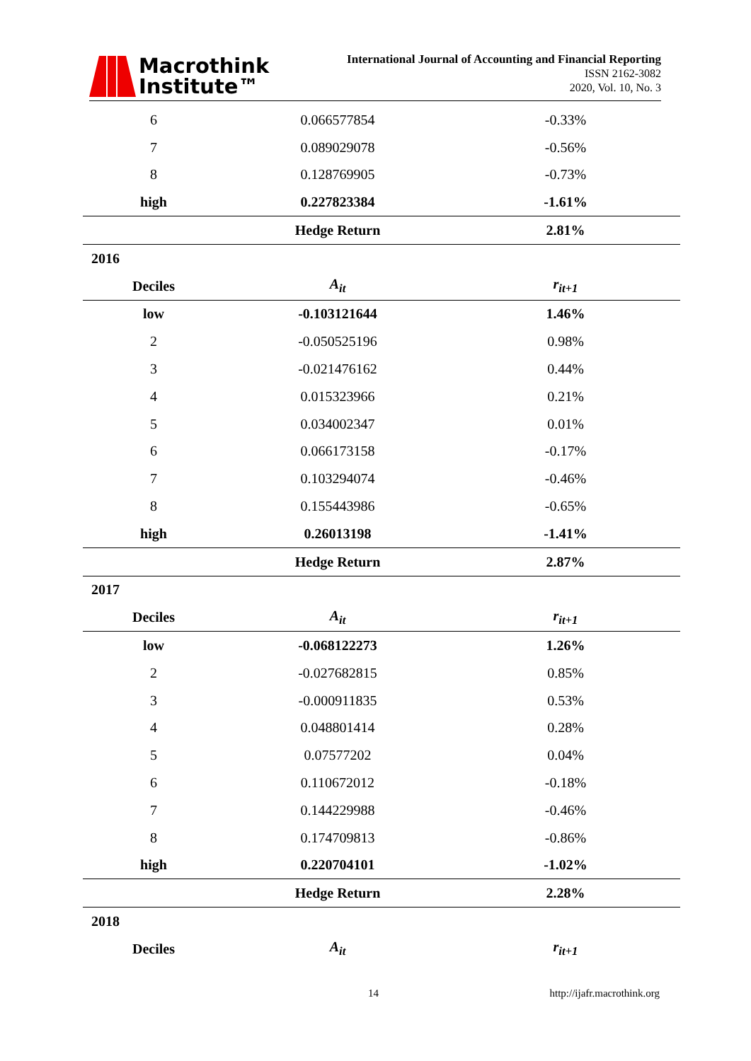Macrothink
Institute™
International Journal of Accounting and Financial Reporting
ISSN 2162-3082
2020, Vol. 10, No. 3
| 6 | 0.066577854 | -0.33% |
| 7 | 0.089029078 | -0.56% |
| 8 | 0.128769905 | -0.73% |
| high | 0.227823384 | -1.61% |
| | Hedge Return | 2.81% |
| 2016 | | |
| Deciles | A<sub>it</sub> | r<sub>it+1</sub> |
| low | -0.103121644 | 1.46% |
| 2 | -0.050525196 | 0.98% |
| 3 | -0.021476162 | 0.44% |
| 4 | 0.015323966 | 0.21% |
| 5 | 0.034002347 | 0.01% |
| 6 | 0.066173158 | -0.17% |
| 7 | 0.103294074 | -0.46% |
| 8 | 0.155443986 | -0.65% |
| high | 0.26013198 | -1.41% |
| | Hedge Return | 2.87% |
| 2017 | | |
| Deciles | A<sub>it</sub> | r<sub>it+1</sub> |
| low | -0.068122273 | 1.26% |
| 2 | -0.027682815 | 0.85% |
| 3 | -0.000911835 | 0.53% |
| 4 | 0.048801414 | 0.28% |
| 5 | 0.07577202 | 0.04% |
| 6 | 0.110672012 | -0.18% |
| 7 | 0.144229988 | -0.46% |
| 8 | 0.174709813 | -0.86% |
| high | 0.220704101 | -1.02% |
| | Hedge Return | 2.28% |
| 2018 | | |
| Deciles | A<sub>it</sub> | r<sub>it+1</sub> |
14 http://ijafr.macrothink.org